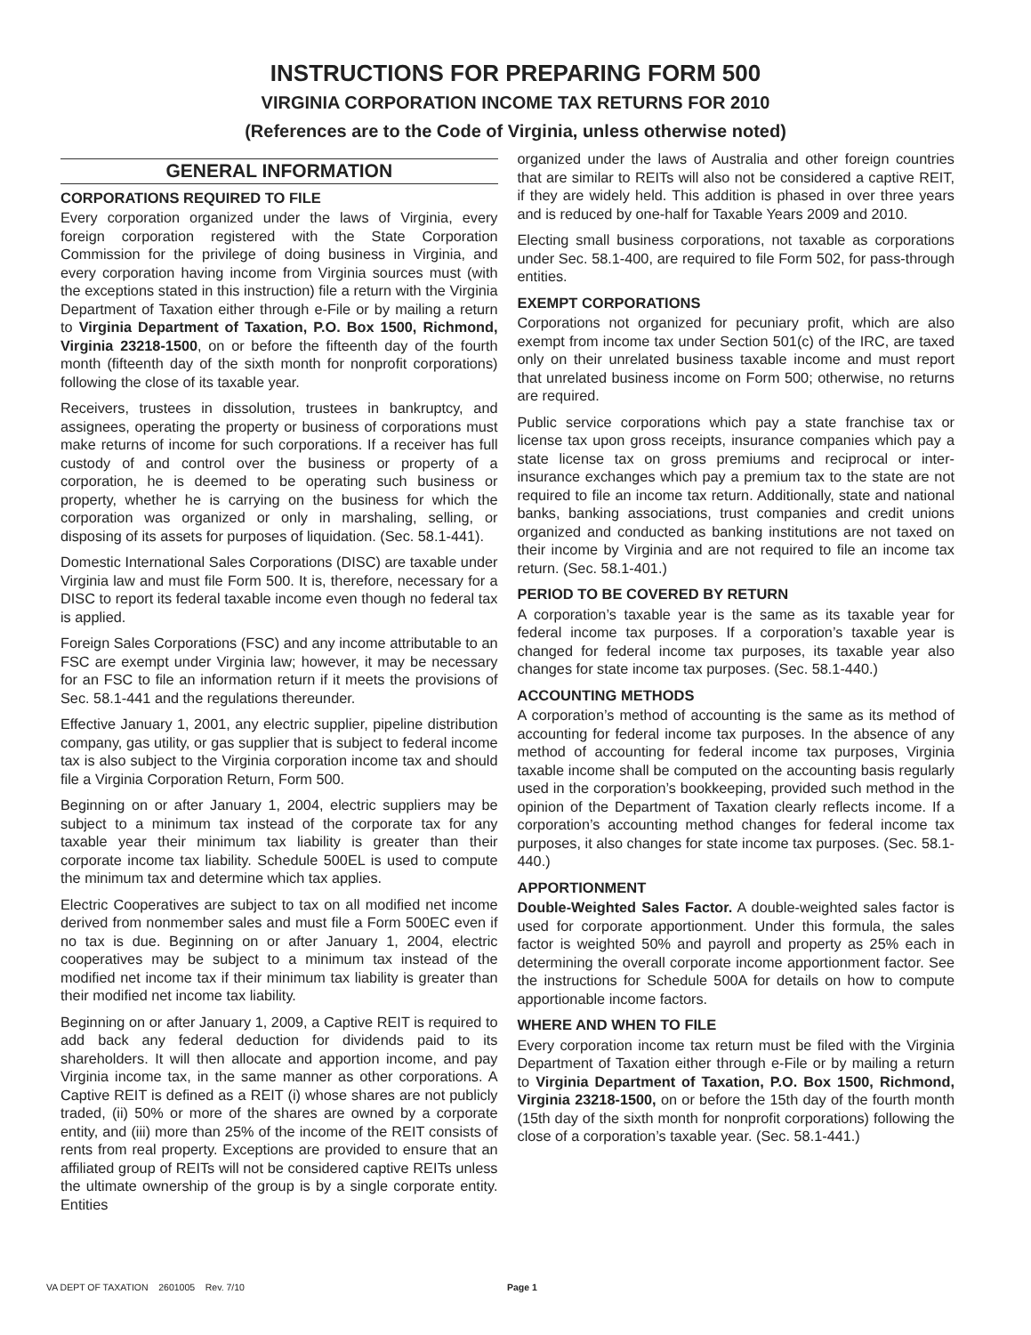INSTRUCTIONS FOR PREPARING FORM 500
VIRGINIA CORPORATION INCOME TAX RETURNS FOR 2010
(References are to the Code of Virginia, unless otherwise noted)
GENERAL INFORMATION
CORPORATIONS REQUIRED TO FILE
Every corporation organized under the laws of Virginia, every foreign corporation registered with the State Corporation Commission for the privilege of doing business in Virginia, and every corporation having income from Virginia sources must (with the exceptions stated in this instruction) file a return with the Virginia Department of Taxation either through e-File or by mailing a return to Virginia Department of Taxation, P.O. Box 1500, Richmond, Virginia 23218-1500, on or before the fifteenth day of the fourth month (fifteenth day of the sixth month for nonprofit corporations) following the close of its taxable year.
Receivers, trustees in dissolution, trustees in bankruptcy, and assignees, operating the property or business of corporations must make returns of income for such corporations. If a receiver has full custody of and control over the business or property of a corporation, he is deemed to be operating such business or property, whether he is carrying on the business for which the corporation was organized or only in marshaling, selling, or disposing of its assets for purposes of liquidation. (Sec. 58.1-441).
Domestic International Sales Corporations (DISC) are taxable under Virginia law and must file Form 500. It is, therefore, necessary for a DISC to report its federal taxable income even though no federal tax is applied.
Foreign Sales Corporations (FSC) and any income attributable to an FSC are exempt under Virginia law; however, it may be necessary for an FSC to file an information return if it meets the provisions of Sec. 58.1-441 and the regulations thereunder.
Effective January 1, 2001, any electric supplier, pipeline distribution company, gas utility, or gas supplier that is subject to federal income tax is also subject to the Virginia corporation income tax and should file a Virginia Corporation Return, Form 500.
Beginning on or after January 1, 2004, electric suppliers may be subject to a minimum tax instead of the corporate tax for any taxable year their minimum tax liability is greater than their corporate income tax liability. Schedule 500EL is used to compute the minimum tax and determine which tax applies.
Electric Cooperatives are subject to tax on all modified net income derived from nonmember sales and must file a Form 500EC even if no tax is due. Beginning on or after January 1, 2004, electric cooperatives may be subject to a minimum tax instead of the modified net income tax if their minimum tax liability is greater than their modified net income tax liability.
Beginning on or after January 1, 2009, a Captive REIT is required to add back any federal deduction for dividends paid to its shareholders. It will then allocate and apportion income, and pay Virginia income tax, in the same manner as other corporations. A Captive REIT is defined as a REIT (i) whose shares are not publicly traded, (ii) 50% or more of the shares are owned by a corporate entity, and (iii) more than 25% of the income of the REIT consists of rents from real property. Exceptions are provided to ensure that an affiliated group of REITs will not be considered captive REITs unless the ultimate ownership of the group is by a single corporate entity. Entities
organized under the laws of Australia and other foreign countries that are similar to REITs will also not be considered a captive REIT, if they are widely held. This addition is phased in over three years and is reduced by one-half for Taxable Years 2009 and 2010.
Electing small business corporations, not taxable as corporations under Sec. 58.1-400, are required to file Form 502, for pass-through entities.
EXEMPT CORPORATIONS
Corporations not organized for pecuniary profit, which are also exempt from income tax under Section 501(c) of the IRC, are taxed only on their unrelated business taxable income and must report that unrelated business income on Form 500; otherwise, no returns are required.
Public service corporations which pay a state franchise tax or license tax upon gross receipts, insurance companies which pay a state license tax on gross premiums and reciprocal or inter-insurance exchanges which pay a premium tax to the state are not required to file an income tax return. Additionally, state and national banks, banking associations, trust companies and credit unions organized and conducted as banking institutions are not taxed on their income by Virginia and are not required to file an income tax return. (Sec. 58.1-401.)
PERIOD TO BE COVERED BY RETURN
A corporation’s taxable year is the same as its taxable year for federal income tax purposes. If a corporation’s taxable year is changed for federal income tax purposes, its taxable year also changes for state income tax purposes. (Sec. 58.1-440.)
ACCOUNTING METHODS
A corporation’s method of accounting is the same as its method of accounting for federal income tax purposes. In the absence of any method of accounting for federal income tax purposes, Virginia taxable income shall be computed on the accounting basis regularly used in the corporation’s bookkeeping, provided such method in the opinion of the Department of Taxation clearly reflects income. If a corporation’s accounting method changes for federal income tax purposes, it also changes for state income tax purposes. (Sec. 58.1-440.)
APPORTIONMENT
Double-Weighted Sales Factor. A double-weighted sales factor is used for corporate apportionment. Under this formula, the sales factor is weighted 50% and payroll and property as 25% each in determining the overall corporate income apportionment factor. See the instructions for Schedule 500A for details on how to compute apportionable income factors.
WHERE AND WHEN TO FILE
Every corporation income tax return must be filed with the Virginia Department of Taxation either through e-File or by mailing a return to Virginia Department of Taxation, P.O. Box 1500, Richmond, Virginia 23218-1500, on or before the 15th day of the fourth month (15th day of the sixth month for nonprofit corporations) following the close of a corporation’s taxable year. (Sec. 58.1-441.)
VA DEPT OF TAXATION 2601005 Rev. 7/10 Page 1